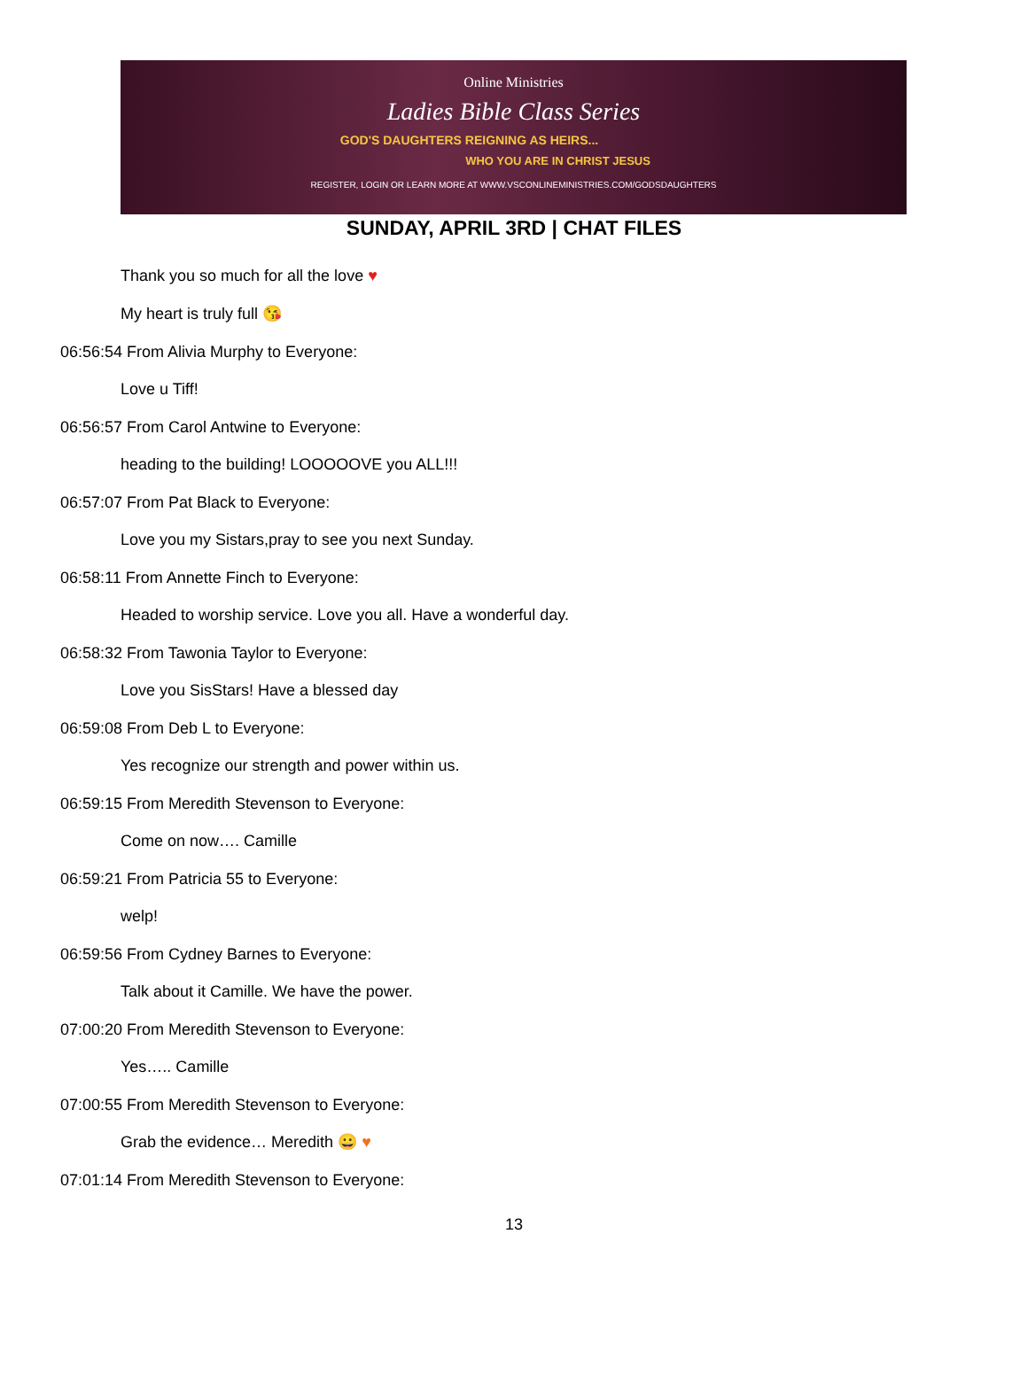Online Ministries
Ladies Bible Class Series
GOD'S DAUGHTERS REIGNING AS HEIRS...
WHO YOU ARE IN CHRIST JESUS
REGISTER, LOGIN OR LEARN MORE AT WWW.VSCONLINEMINISTRIES.COM/GODSDAUGHTERS
SUNDAY, APRIL 3RD | CHAT FILES
Thank you so much for all the love ♥
My heart is truly full 😘
06:56:54 From Alivia Murphy to Everyone:
Love u Tiff!
06:56:57 From Carol Antwine to Everyone:
heading to the building! LOOOOOVE you ALL!!!
06:57:07 From Pat Black to Everyone:
Love you my Sistars,pray to see you next Sunday.
06:58:11 From Annette Finch to Everyone:
Headed to worship service. Love you all. Have a wonderful day.
06:58:32 From Tawonia Taylor to Everyone:
Love you SisStars! Have a blessed day
06:59:08 From Deb L to Everyone:
Yes recognize our strength and power within us.
06:59:15 From Meredith Stevenson to Everyone:
Come on now…. Camille
06:59:21 From Patricia 55 to Everyone:
welp!
06:59:56 From Cydney Barnes to Everyone:
Talk about it Camille. We have the power.
07:00:20 From Meredith Stevenson to Everyone:
Yes….. Camille
07:00:55 From Meredith Stevenson to Everyone:
Grab the evidence… Meredith 😀 ♥
07:01:14 From Meredith Stevenson to Everyone:
13